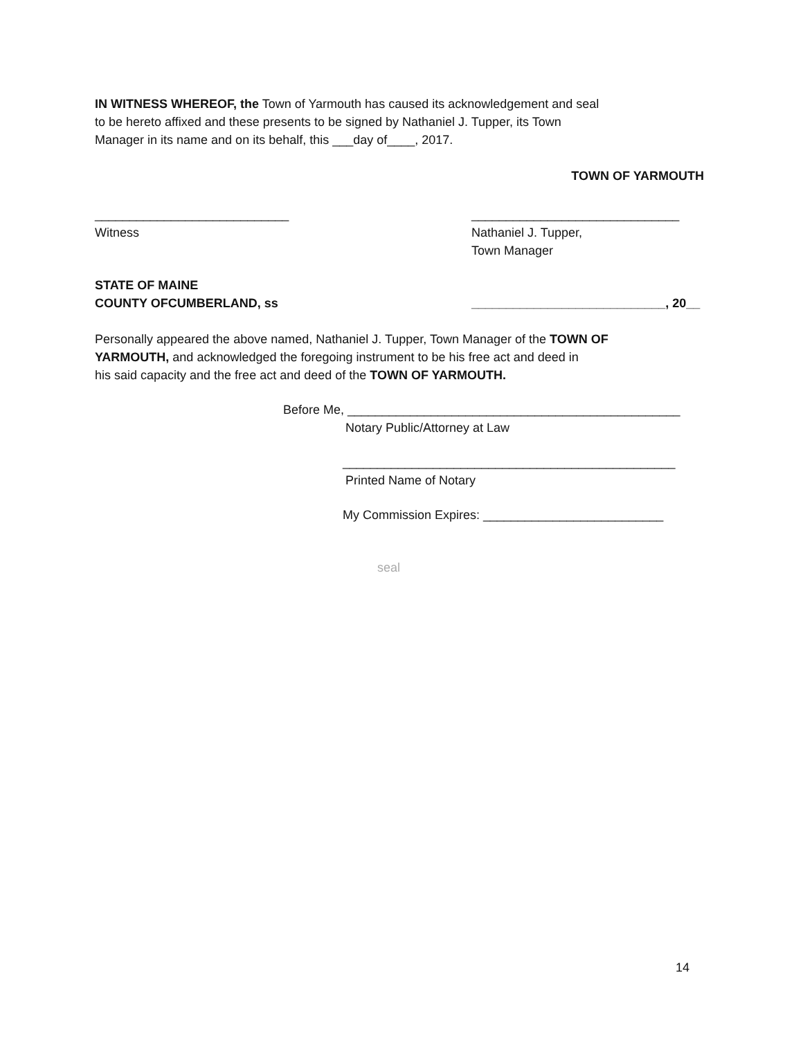IN WITNESS WHEREOF, the Town of Yarmouth has caused its acknowledgement and seal
to be hereto affixed and these presents to be signed by Nathaniel J. Tupper, its Town
Manager in its name and on its behalf, this ___day of____, 2017.
TOWN OF YARMOUTH
____________________________
Witness
______________________________
Nathaniel J. Tupper,
Town Manager
STATE OF MAINE
COUNTY OFCUMBERLAND, ss
____________________________, 20__
Personally appeared the above named, Nathaniel J. Tupper, Town Manager of the TOWN OF
YARMOUTH, and acknowledged the foregoing instrument to be his free act and deed in
his said capacity and the free act and deed of the TOWN OF YARMOUTH.
Before Me, ________________________________________________
Notary Public/Attorney at Law
________________________________________________
Printed Name of Notary
My Commission Expires: __________________________
seal
14